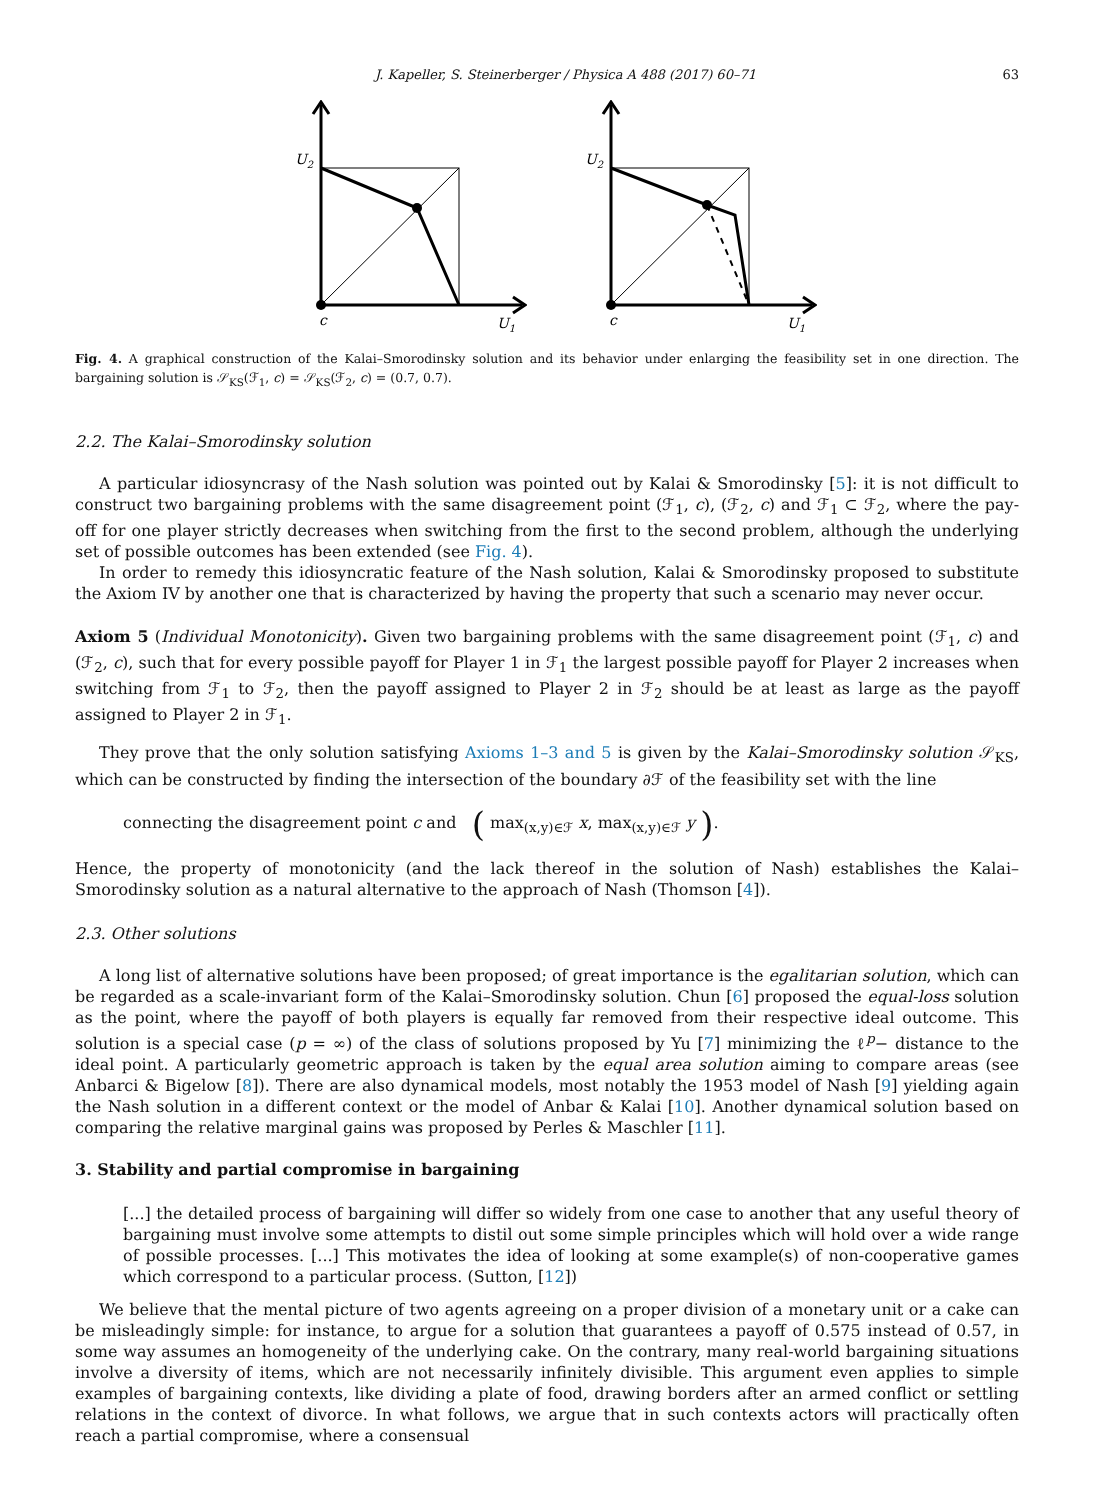J. Kapeller, S. Steinerberger / Physica A 488 (2017) 60–71 63
U2
c
U1
U2
c
U1
Fig. 4. A graphical construction of the Kalai–Smorodinsky solution and its behavior under enlarging the feasibility set in one direction. The bargaining solution is 𝒮<sub>KS</sub>(ℱ<sub>1</sub>, c) = 𝒮<sub>KS</sub>(ℱ<sub>2</sub>, c) = (0.7, 0.7).
2.2. The Kalai–Smorodinsky solution
A particular idiosyncrasy of the Nash solution was pointed out by Kalai & Smorodinsky [5]: it is not difficult to construct two bargaining problems with the same disagreement point (ℱ<sub>1</sub>, c), (ℱ<sub>2</sub>, c) and ℱ<sub>1</sub> ⊂ ℱ<sub>2</sub>, where the pay-off for one player strictly decreases when switching from the first to the second problem, although the underlying set of possible outcomes has been extended (see Fig. 4).
In order to remedy this idiosyncratic feature of the Nash solution, Kalai & Smorodinsky proposed to substitute the Axiom IV by another one that is characterized by having the property that such a scenario may never occur.
Axiom 5 (Individual Monotonicity). Given two bargaining problems with the same disagreement point (ℱ<sub>1</sub>, c) and (ℱ<sub>2</sub>, c), such that for every possible payoff for Player 1 in ℱ<sub>1</sub> the largest possible payoff for Player 2 increases when switching from ℱ<sub>1</sub> to ℱ<sub>2</sub>, then the payoff assigned to Player 2 in ℱ<sub>2</sub> should be at least as large as the payoff assigned to Player 2 in ℱ<sub>1</sub>.
They prove that the only solution satisfying Axioms 1–3 and 5 is given by the Kalai–Smorodinsky solution 𝒮<sub>KS</sub>, which can be constructed by finding the intersection of the boundary ∂ℱ of the feasibility set with the line
connecting the disagreement point c and ( max<sub>(x,y)∈ℱ</sub> x, max<sub>(x,y)∈ℱ</sub> y ).
Hence, the property of monotonicity (and the lack thereof in the solution of Nash) establishes the Kalai–Smorodinsky solution as a natural alternative to the approach of Nash (Thomson [4]).
2.3. Other solutions
A long list of alternative solutions have been proposed; of great importance is the egalitarian solution, which can be regarded as a scale-invariant form of the Kalai–Smorodinsky solution. Chun [6] proposed the equal-loss solution as the point, where the payoff of both players is equally far removed from their respective ideal outcome. This solution is a special case (p = ∞) of the class of solutions proposed by Yu [7] minimizing the ℓ<sup>p</sup>− distance to the ideal point. A particularly geometric approach is taken by the equal area solution aiming to compare areas (see Anbarci & Bigelow [8]). There are also dynamical models, most notably the 1953 model of Nash [9] yielding again the Nash solution in a different context or the model of Anbar & Kalai [10]. Another dynamical solution based on comparing the relative marginal gains was proposed by Perles & Maschler [11].
3. Stability and partial compromise in bargaining
[...] the detailed process of bargaining will differ so widely from one case to another that any useful theory of bargaining must involve some attempts to distil out some simple principles which will hold over a wide range of possible processes. [...] This motivates the idea of looking at some example(s) of non-cooperative games which correspond to a particular process. (Sutton, [12])
We believe that the mental picture of two agents agreeing on a proper division of a monetary unit or a cake can be misleadingly simple: for instance, to argue for a solution that guarantees a payoff of 0.575 instead of 0.57, in some way assumes an homogeneity of the underlying cake. On the contrary, many real-world bargaining situations involve a diversity of items, which are not necessarily infinitely divisible. This argument even applies to simple examples of bargaining contexts, like dividing a plate of food, drawing borders after an armed conflict or settling relations in the context of divorce. In what follows, we argue that in such contexts actors will practically often reach a partial compromise, where a consensual